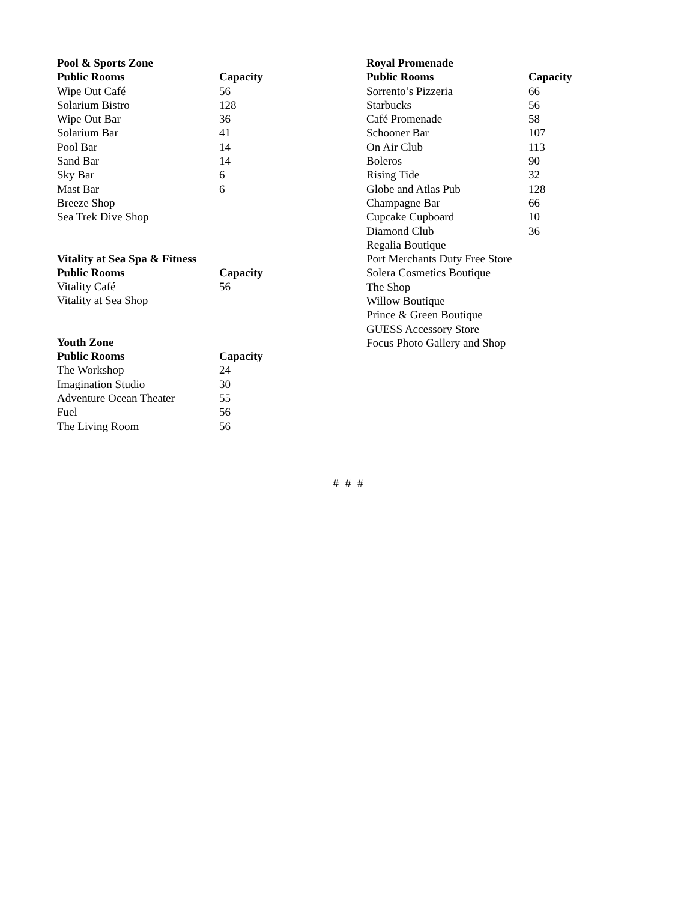| Pool & Sports Zone | |
| --- | --- |
| Public Rooms | Capacity |
| Wipe Out Café | 56 |
| Solarium Bistro | 128 |
| Wipe Out Bar | 36 |
| Solarium Bar | 41 |
| Pool Bar | 14 |
| Sand Bar | 14 |
| Sky Bar | 6 |
| Mast Bar | 6 |
| Breeze Shop | |
| Sea Trek Dive Shop | |
| Vitality at Sea Spa & Fitness | |
| --- | --- |
| Public Rooms | Capacity |
| Vitality Café | 56 |
| Vitality at Sea Shop | |
| Youth Zone | |
| --- | --- |
| Public Rooms | Capacity |
| The Workshop | 24 |
| Imagination Studio | 30 |
| Adventure Ocean Theater | 55 |
| Fuel | 56 |
| The Living Room | 56 |
| Royal Promenade | |
| --- | --- |
| Public Rooms | Capacity |
| Sorrento’s Pizzeria | 66 |
| Starbucks | 56 |
| Café Promenade | 58 |
| Schooner Bar | 107 |
| On Air Club | 113 |
| Boleros | 90 |
| Rising Tide | 32 |
| Globe and Atlas Pub | 128 |
| Champagne Bar | 66 |
| Cupcake Cupboard | 10 |
| Diamond Club | 36 |
| Regalia Boutique | |
| Port Merchants Duty Free Store | |
| Solera Cosmetics Boutique | |
| The Shop | |
| Willow Boutique | |
| Prince & Green Boutique | |
| GUESS Accessory Store | |
| Focus Photo Gallery and Shop | |
# # #